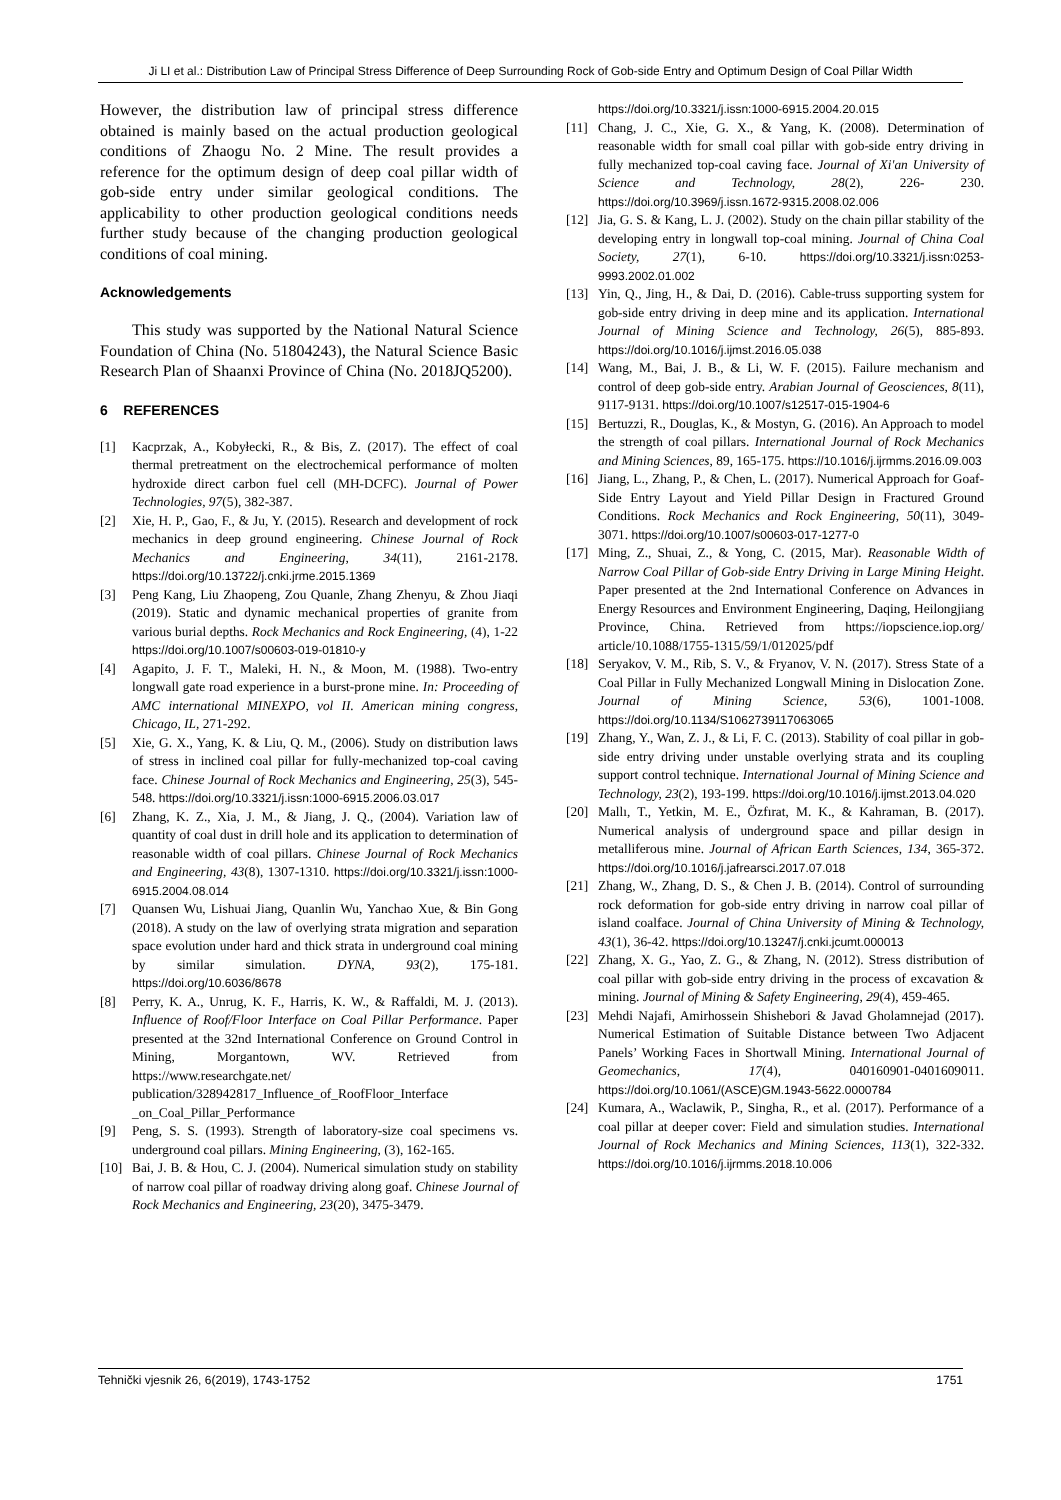Ji LI et al.: Distribution Law of Principal Stress Difference of Deep Surrounding Rock of Gob-side Entry and Optimum Design of Coal Pillar Width
However, the distribution law of principal stress difference obtained is mainly based on the actual production geological conditions of Zhaogu No. 2 Mine. The result provides a reference for the optimum design of deep coal pillar width of gob-side entry under similar geological conditions. The applicability to other production geological conditions needs further study because of the changing production geological conditions of coal mining.
Acknowledgements
This study was supported by the National Natural Science Foundation of China (No. 51804243), the Natural Science Basic Research Plan of Shaanxi Province of China (No. 2018JQ5200).
6 REFERENCES
[1] Kacprzak, A., Kobyłecki, R., & Bis, Z. (2017). The effect of coal thermal pretreatment on the electrochemical performance of molten hydroxide direct carbon fuel cell (MH-DCFC). Journal of Power Technologies, 97(5), 382-387.
[2] Xie, H. P., Gao, F., & Ju, Y. (2015). Research and development of rock mechanics in deep ground engineering. Chinese Journal of Rock Mechanics and Engineering, 34(11), 2161-2178. https://doi.org/10.13722/j.cnki.jrme.2015.1369
[3] Peng Kang, Liu Zhaopeng, Zou Quanle, Zhang Zhenyu, & Zhou Jiaqi (2019). Static and dynamic mechanical properties of granite from various burial depths. Rock Mechanics and Rock Engineering, (4), 1-22 https://doi.org/10.1007/s00603-019-01810-y
[4] Agapito, J. F. T., Maleki, H. N., & Moon, M. (1988). Two-entry longwall gate road experience in a burst-prone mine. In: Proceeding of AMC international MINEXPO, vol II. American mining congress, Chicago, IL, 271-292.
[5] Xie, G. X., Yang, K. & Liu, Q. M., (2006). Study on distribution laws of stress in inclined coal pillar for fully-mechanized top-coal caving face. Chinese Journal of Rock Mechanics and Engineering, 25(3), 545- 548. https://doi.org/10.3321/j.issn:1000-6915.2006.03.017
[6] Zhang, K. Z., Xia, J. M., & Jiang, J. Q., (2004). Variation law of quantity of coal dust in drill hole and its application to determination of reasonable width of coal pillars. Chinese Journal of Rock Mechanics and Engineering, 43(8), 1307-1310. https://doi.org/10.3321/j.issn:1000-6915.2004.08.014
[7] Quansen Wu, Lishuai Jiang, Quanlin Wu, Yanchao Xue, & Bin Gong (2018). A study on the law of overlying strata migration and separation space evolution under hard and thick strata in underground coal mining by similar simulation. DYNA, 93(2), 175-181. https://doi.org/10.6036/8678
[8] Perry, K. A., Unrug, K. F., Harris, K. W., & Raffaldi, M. J. (2013). Influence of Roof/Floor Interface on Coal Pillar Performance. Paper presented at the 32nd International Conference on Ground Control in Mining, Morgantown, WV. Retrieved from https://www.researchgate.net/ publication/328942817_Influence_of_RoofFloor_Interface _on_Coal_Pillar_Performance
[9] Peng, S. S. (1993). Strength of laboratory-size coal specimens vs. underground coal pillars. Mining Engineering, (3), 162-165.
[10] Bai, J. B. & Hou, C. J. (2004). Numerical simulation study on stability of narrow coal pillar of roadway driving along goaf. Chinese Journal of Rock Mechanics and Engineering, 23(20), 3475-3479.
https://doi.org/10.3321/j.issn:1000-6915.2004.20.015
[11] Chang, J. C., Xie, G. X., & Yang, K. (2008). Determination of reasonable width for small coal pillar with gob-side entry driving in fully mechanized top-coal caving face. Journal of Xi'an University of Science and Technology, 28(2), 226- 230. https://doi.org/10.3969/j.issn.1672-9315.2008.02.006
[12] Jia, G. S. & Kang, L. J. (2002). Study on the chain pillar stability of the developing entry in longwall top-coal mining. Journal of China Coal Society, 27(1), 6-10. https://doi.org/10.3321/j.issn:0253-9993.2002.01.002
[13] Yin, Q., Jing, H., & Dai, D. (2016). Cable-truss supporting system for gob-side entry driving in deep mine and its application. International Journal of Mining Science and Technology, 26(5), 885-893. https://doi.org/10.1016/j.ijmst.2016.05.038
[14] Wang, M., Bai, J. B., & Li, W. F. (2015). Failure mechanism and control of deep gob-side entry. Arabian Journal of Geosciences, 8(11), 9117-9131. https://doi.org/10.1007/s12517-015-1904-6
[15] Bertuzzi, R., Douglas, K., & Mostyn, G. (2016). An Approach to model the strength of coal pillars. International Journal of Rock Mechanics and Mining Sciences, 89, 165-175. https://10.1016/j.ijrmms.2016.09.003
[16] Jiang, L., Zhang, P., & Chen, L. (2017). Numerical Approach for Goaf-Side Entry Layout and Yield Pillar Design in Fractured Ground Conditions. Rock Mechanics and Rock Engineering, 50(11), 3049-3071. https://doi.org/10.1007/s00603-017-1277-0
[17] Ming, Z., Shuai, Z., & Yong, C. (2015, Mar). Reasonable Width of Narrow Coal Pillar of Gob-side Entry Driving in Large Mining Height. Paper presented at the 2nd International Conference on Advances in Energy Resources and Environment Engineering, Daqing, Heilongjiang Province, China. Retrieved from https://iopscience.iop.org/ article/10.1088/1755-1315/59/1/012025/pdf
[18] Seryakov, V. M., Rib, S. V., & Fryanov, V. N. (2017). Stress State of a Coal Pillar in Fully Mechanized Longwall Mining in Dislocation Zone. Journal of Mining Science, 53(6), 1001-1008. https://doi.org/10.1134/S1062739117063065
[19] Zhang, Y., Wan, Z. J., & Li, F. C. (2013). Stability of coal pillar in gob-side entry driving under unstable overlying strata and its coupling support control technique. International Journal of Mining Science and Technology, 23(2), 193-199. https://doi.org/10.1016/j.ijmst.2013.04.020
[20] Mallı, T., Yetkin, M. E., Özfırat, M. K., & Kahraman, B. (2017). Numerical analysis of underground space and pillar design in metalliferous mine. Journal of African Earth Sciences, 134, 365-372. https://doi.org/10.1016/j.jafrearsci.2017.07.018
[21] Zhang, W., Zhang, D. S., & Chen J. B. (2014). Control of surrounding rock deformation for gob-side entry driving in narrow coal pillar of island coalface. Journal of China University of Mining & Technology, 43(1), 36-42. https://doi.org/10.13247/j.cnki.jcumt.000013
[22] Zhang, X. G., Yao, Z. G., & Zhang, N. (2012). Stress distribution of coal pillar with gob-side entry driving in the process of excavation & mining. Journal of Mining & Safety Engineering, 29(4), 459-465.
[23] Mehdi Najafi, Amirhossein Shishebori & Javad Gholamnejad (2017). Numerical Estimation of Suitable Distance between Two Adjacent Panels’ Working Faces in Shortwall Mining. International Journal of Geomechanics, 17(4), 040160901-0401609011. https://doi.org/10.1061/(ASCE)GM.1943-5622.0000784
[24] Kumara, A., Waclawik, P., Singha, R., et al. (2017). Performance of a coal pillar at deeper cover: Field and simulation studies. International Journal of Rock Mechanics and Mining Sciences, 113(1), 322-332. https://doi.org/10.1016/j.ijrmms.2018.10.006
Tehnički vjesnik 26, 6(2019), 1743-1752 1751